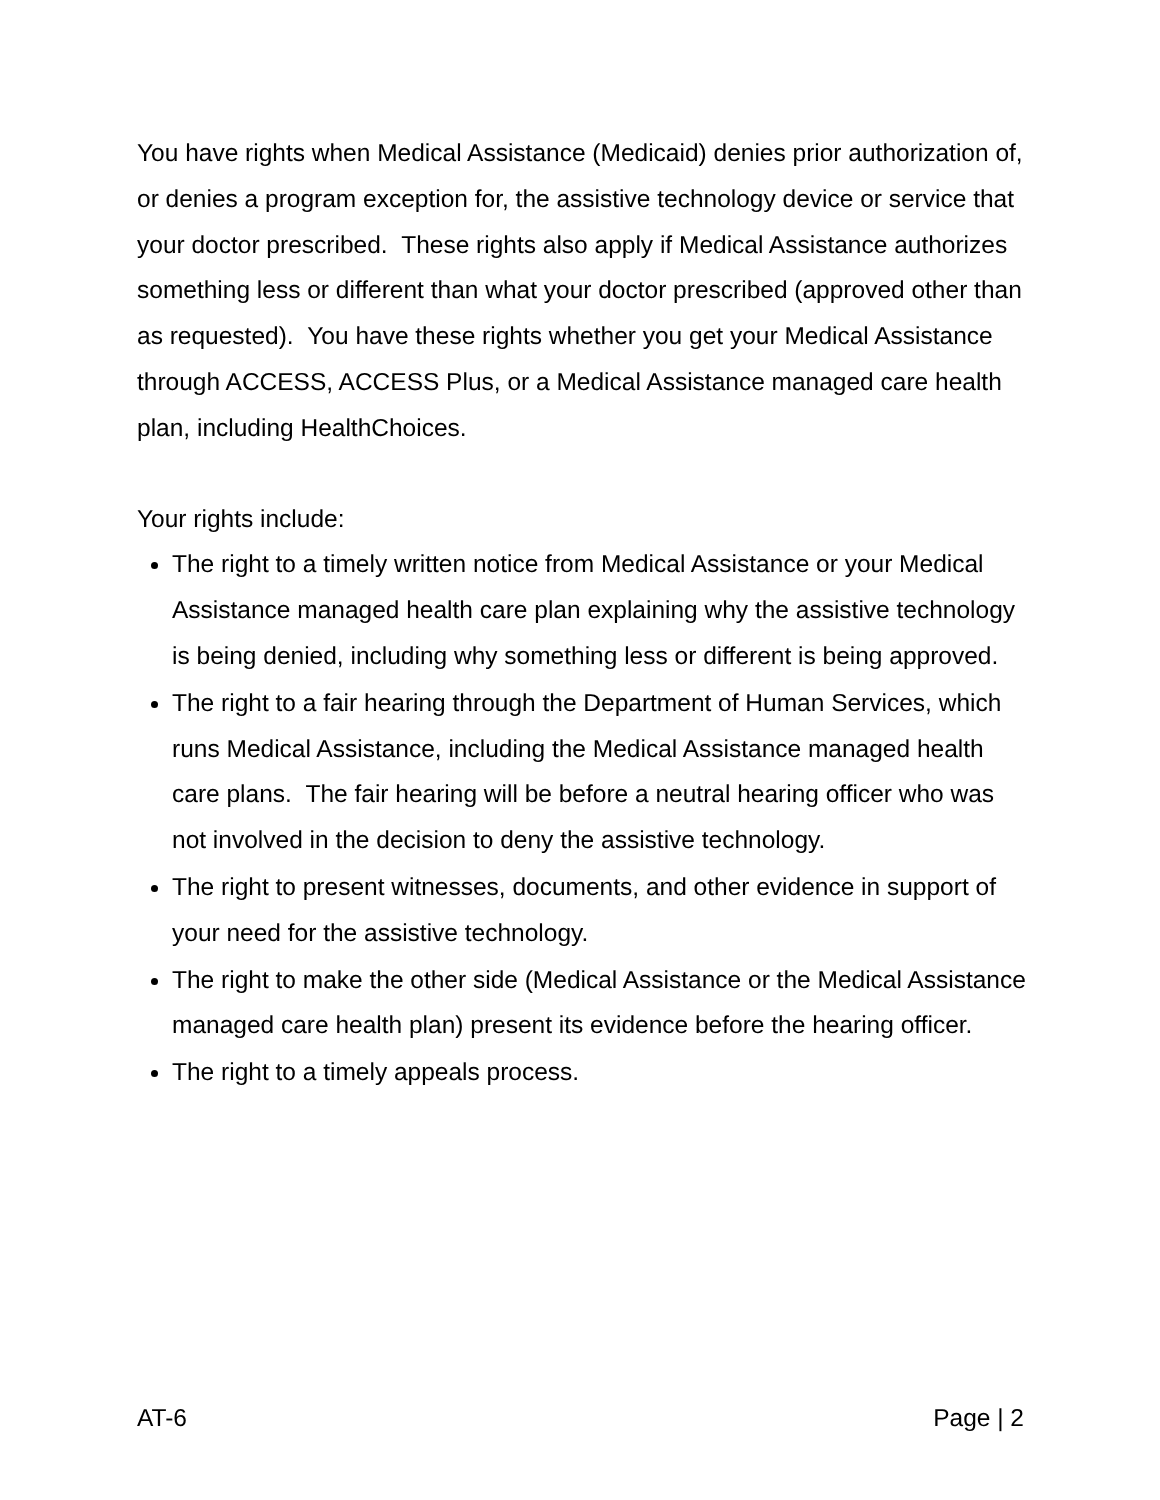You have rights when Medical Assistance (Medicaid) denies prior authorization of, or denies a program exception for, the assistive technology device or service that your doctor prescribed. These rights also apply if Medical Assistance authorizes something less or different than what your doctor prescribed (approved other than as requested). You have these rights whether you get your Medical Assistance through ACCESS, ACCESS Plus, or a Medical Assistance managed care health plan, including HealthChoices.
Your rights include:
The right to a timely written notice from Medical Assistance or your Medical Assistance managed health care plan explaining why the assistive technology is being denied, including why something less or different is being approved.
The right to a fair hearing through the Department of Human Services, which runs Medical Assistance, including the Medical Assistance managed health care plans. The fair hearing will be before a neutral hearing officer who was not involved in the decision to deny the assistive technology.
The right to present witnesses, documents, and other evidence in support of your need for the assistive technology.
The right to make the other side (Medical Assistance or the Medical Assistance managed care health plan) present its evidence before the hearing officer.
The right to a timely appeals process.
AT-6 Page | 2